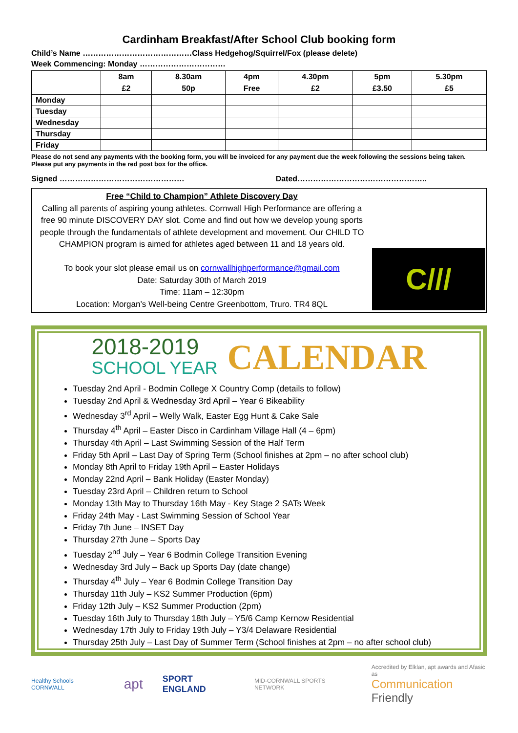Cardinham Breakfast/After School Club booking form
Child’s Name ……………………………………Class Hedgehog/Squirrel/Fox (please delete)
Week Commencing: Monday ……………………………
| | 8am £2 | 8.30am 50p | 4pm Free | 4.30pm £2 | 5pm £3.50 | 5.30pm £5 |
| --- | --- | --- | --- | --- | --- | --- |
| Monday | | | | | | |
| Tuesday | | | | | | |
| Wednesday | | | | | | |
| Thursday | | | | | | |
| Friday | | | | | | |
Please do not send any payments with the booking form, you will be invoiced for any payment due the week following the sessions being taken. Please put any payments in the red post box for the office.
Signed ………………………………………… Dated…………………………………………..
Free “Child to Champion” Athlete Discovery Day
Calling all parents of aspiring young athletes. Cornwall High Performance are offering a free 90 minute DISCOVERY DAY slot. Come and find out how we develop young sports people through the fundamentals of athlete development and movement. Our CHILD TO CHAMPION program is aimed for athletes aged between 11 and 18 years old.
To book your slot please email us on cornwallhighperformance@gmail.com
Date: Saturday 30th of March 2019
Time: 11am – 12:30pm
Location: Morgan’s Well-being Centre Greenbottom, Truro. TR4 8QL
C///
2018-2019
SCHOOL YEAR
CALENDAR
Tuesday 2nd April - Bodmin College X Country Comp (details to follow)
Tuesday 2nd April & Wednesday 3rd April – Year 6 Bikeability
Wednesday 3<sup>rd</sup> April – Welly Walk, Easter Egg Hunt & Cake Sale
Thursday 4<sup>th</sup> April – Easter Disco in Cardinham Village Hall (4 – 6pm)
Thursday 4th April – Last Swimming Session of the Half Term
Friday 5th April – Last Day of Spring Term (School finishes at 2pm – no after school club)
Monday 8th April to Friday 19th April – Easter Holidays
Monday 22nd April – Bank Holiday (Easter Monday)
Tuesday 23rd April – Children return to School
Monday 13th May to Thursday 16th May - Key Stage 2 SATs Week
Friday 24th May - Last Swimming Session of School Year
Friday 7th June – INSET Day
Thursday 27th June – Sports Day
Tuesday 2<sup>nd</sup> July – Year 6 Bodmin College Transition Evening
Wednesday 3rd July – Back up Sports Day (date change)
Thursday 4<sup>th</sup> July – Year 6 Bodmin College Transition Day
Thursday 11th July – KS2 Summer Production (6pm)
Friday 12th July – KS2 Summer Production (2pm)
Tuesday 16th July to Thursday 18th July – Y5/6 Camp Kernow Residential
Wednesday 17th July to Friday 19th July – Y3/4 Delaware Residential
Thursday 25th July – Last Day of Summer Term (School finishes at 2pm – no after school club)
Healthy Schools CORNWALL apt SPORT ENGLAND MID-CORNWALL SPORTS NETWORK Accredited by Elklan, apt awards and Afasic as
Communication
Friendly